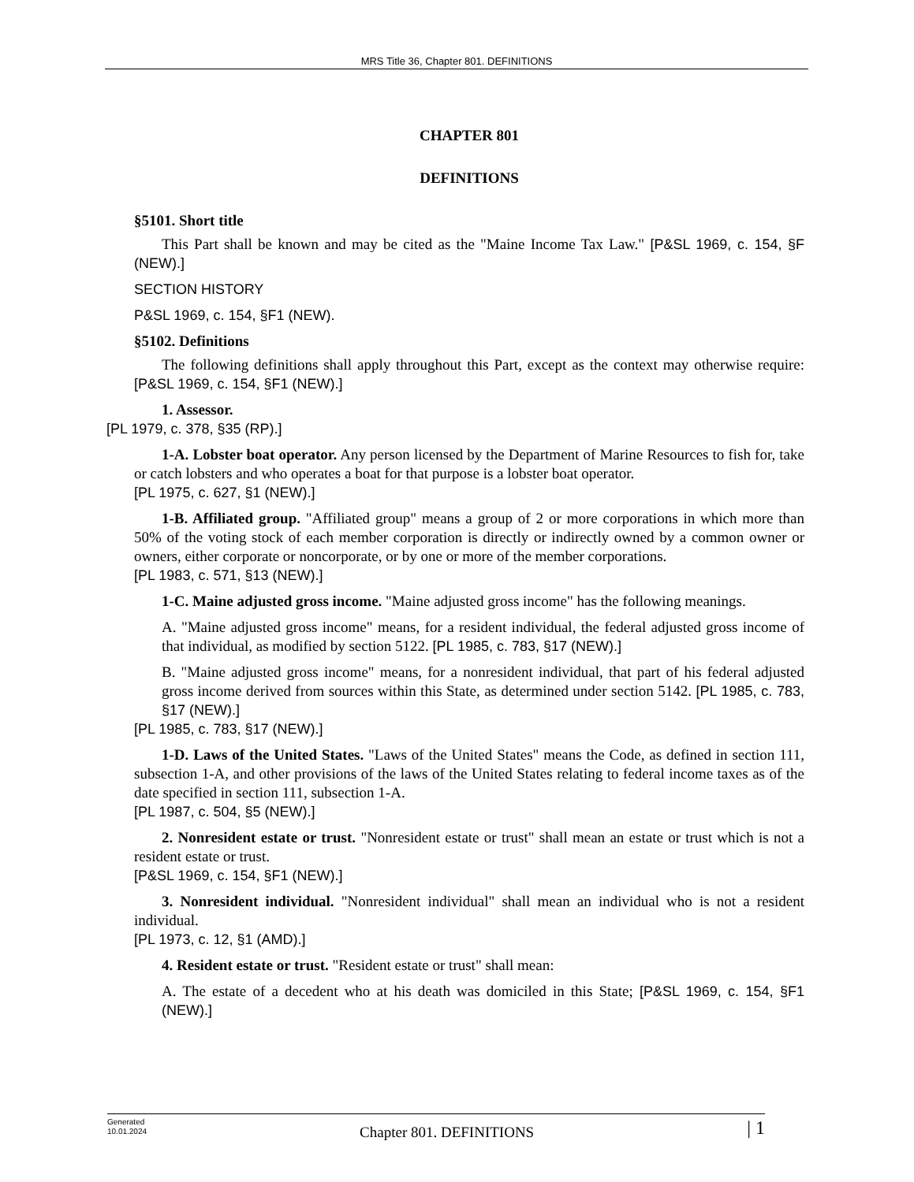MRS Title 36, Chapter 801. DEFINITIONS
CHAPTER 801
DEFINITIONS
§5101. Short title
This Part shall be known and may be cited as the "Maine Income Tax Law." [P&SL 1969, c. 154, §F (NEW).]
SECTION HISTORY
P&SL 1969, c. 154, §F1 (NEW).
§5102. Definitions
The following definitions shall apply throughout this Part, except as the context may otherwise require: [P&SL 1969, c. 154, §F1 (NEW).]
1. Assessor.
[PL 1979, c. 378, §35 (RP).]
1-A. Lobster boat operator. Any person licensed by the Department of Marine Resources to fish for, take or catch lobsters and who operates a boat for that purpose is a lobster boat operator.
[PL 1975, c. 627, §1 (NEW).]
1-B. Affiliated group. "Affiliated group" means a group of 2 or more corporations in which more than 50% of the voting stock of each member corporation is directly or indirectly owned by a common owner or owners, either corporate or noncorporate, or by one or more of the member corporations.
[PL 1983, c. 571, §13 (NEW).]
1-C. Maine adjusted gross income. "Maine adjusted gross income" has the following meanings.
A. "Maine adjusted gross income" means, for a resident individual, the federal adjusted gross income of that individual, as modified by section 5122. [PL 1985, c. 783, §17 (NEW).]
B. "Maine adjusted gross income" means, for a nonresident individual, that part of his federal adjusted gross income derived from sources within this State, as determined under section 5142. [PL 1985, c. 783, §17 (NEW).]
[PL 1985, c. 783, §17 (NEW).]
1-D. Laws of the United States. "Laws of the United States" means the Code, as defined in section 111, subsection 1-A, and other provisions of the laws of the United States relating to federal income taxes as of the date specified in section 111, subsection 1-A.
[PL 1987, c. 504, §5 (NEW).]
2. Nonresident estate or trust. "Nonresident estate or trust" shall mean an estate or trust which is not a resident estate or trust.
[P&SL 1969, c. 154, §F1 (NEW).]
3. Nonresident individual. "Nonresident individual" shall mean an individual who is not a resident individual.
[PL 1973, c. 12, §1 (AMD).]
4. Resident estate or trust. "Resident estate or trust" shall mean:
A. The estate of a decedent who at his death was domiciled in this State; [P&SL 1969, c. 154, §F1 (NEW).]
Generated
10.01.2024
Chapter 801. DEFINITIONS
| 1